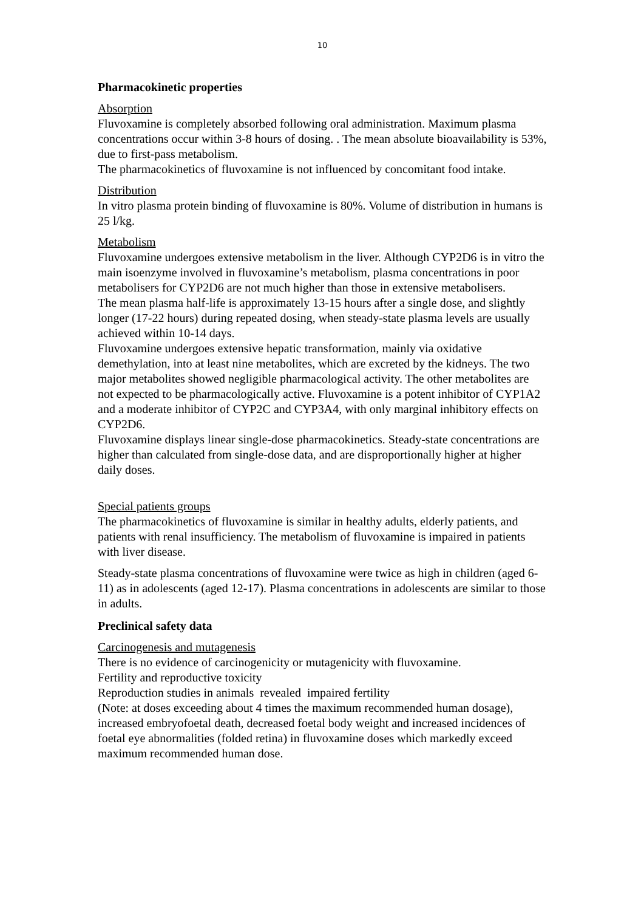10
Pharmacokinetic properties
Absorption
Fluvoxamine is completely absorbed following oral administration. Maximum plasma concentrations occur within 3-8 hours of dosing. . The mean absolute bioavailability is 53%, due to first-pass metabolism.
The pharmacokinetics of fluvoxamine is not influenced by concomitant food intake.
Distribution
In vitro plasma protein binding of fluvoxamine is 80%. Volume of distribution in humans is 25 l/kg.
Metabolism
Fluvoxamine undergoes extensive metabolism in the liver. Although CYP2D6 is in vitro the main isoenzyme involved in fluvoxamine’s metabolism, plasma concentrations in poor metabolisers for CYP2D6 are not much higher than those in extensive metabolisers.
The mean plasma half-life is approximately 13-15 hours after a single dose, and slightly longer (17-22 hours) during repeated dosing, when steady-state plasma levels are usually achieved within 10-14 days.
Fluvoxamine undergoes extensive hepatic transformation, mainly via oxidative demethylation, into at least nine metabolites, which are excreted by the kidneys. The two major metabolites showed negligible pharmacological activity. The other metabolites are not expected to be pharmacologically active. Fluvoxamine is a potent inhibitor of CYP1A2 and a moderate inhibitor of CYP2C and CYP3A4, with only marginal inhibitory effects on CYP2D6.
Fluvoxamine displays linear single-dose pharmacokinetics. Steady-state concentrations are higher than calculated from single-dose data, and are disproportionally higher at higher daily doses.
Special patients groups
The pharmacokinetics of fluvoxamine is similar in healthy adults, elderly patients, and patients with renal insufficiency. The metabolism of fluvoxamine is impaired in patients with liver disease.
Steady-state plasma concentrations of fluvoxamine were twice as high in children (aged 6-11) as in adolescents (aged 12-17). Plasma concentrations in adolescents are similar to those in adults.
Preclinical safety data
Carcinogenesis and mutagenesis
There is no evidence of carcinogenicity or mutagenicity with fluvoxamine.
Fertility and reproductive toxicity
Reproduction studies in animals revealed impaired fertility
(Note: at doses exceeding about 4 times the maximum recommended human dosage), increased embryofoetal death, decreased foetal body weight and increased incidences of foetal eye abnormalities (folded retina) in fluvoxamine doses which markedly exceed maximum recommended human dose.